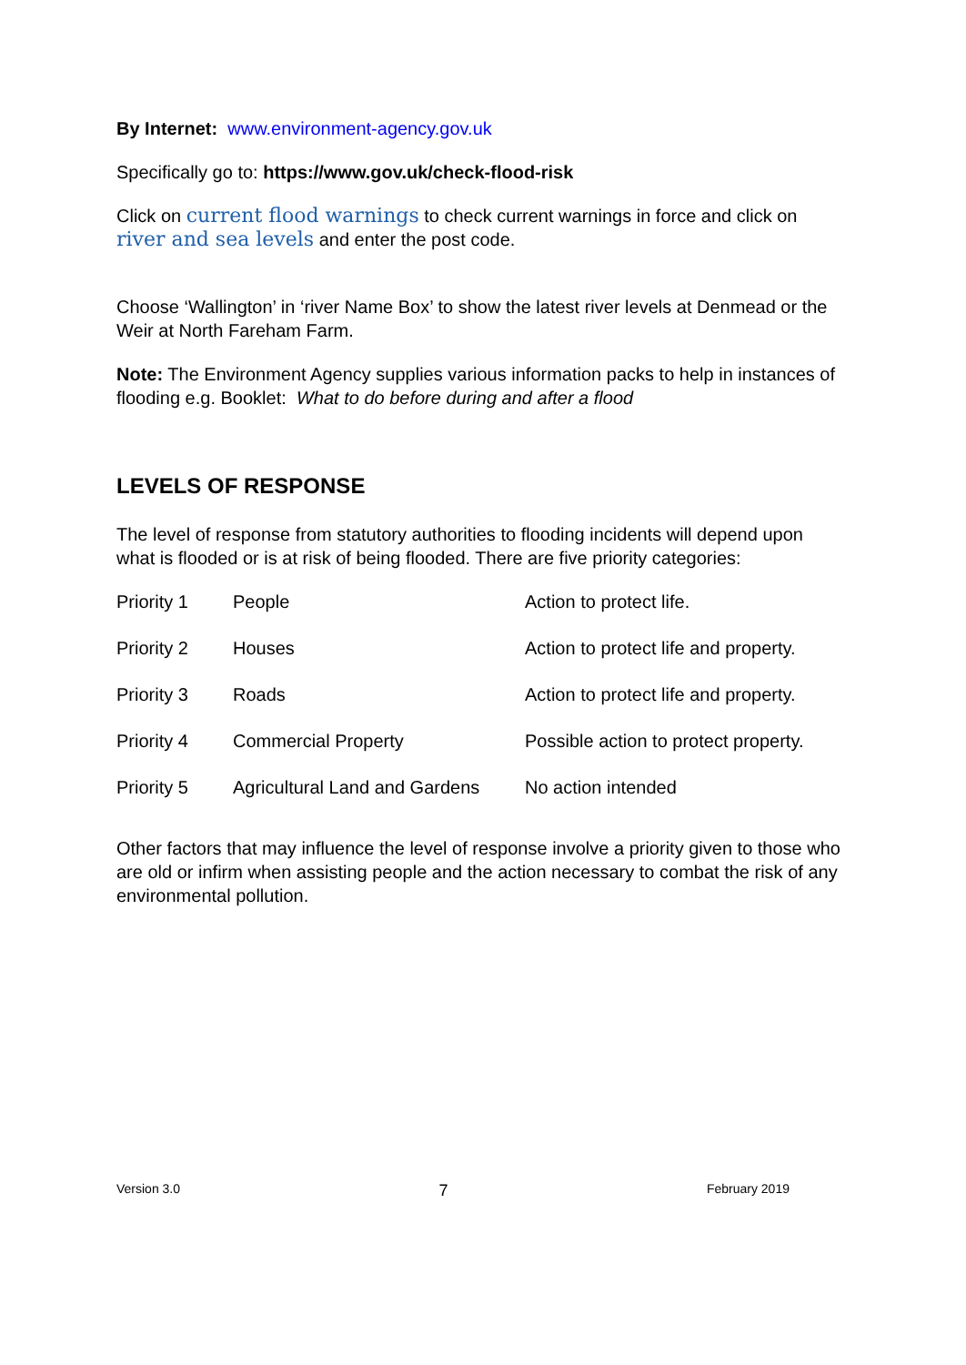By Internet: www.environment-agency.gov.uk
Specifically go to: https://www.gov.uk/check-flood-risk
Click on current flood warnings to check current warnings in force and click on river and sea levels and enter the post code.
Choose ‘Wallington’ in ‘river Name Box’ to show the latest river levels at Denmead or the Weir at North Fareham Farm.
Note: The Environment Agency supplies various information packs to help in instances of flooding e.g. Booklet: What to do before during and after a flood
LEVELS OF RESPONSE
The level of response from statutory authorities to flooding incidents will depend upon what is flooded or is at risk of being flooded. There are five priority categories:
| Priority 1 | People | Action to protect life. |
| Priority 2 | Houses | Action to protect life and property. |
| Priority 3 | Roads | Action to protect life and property. |
| Priority 4 | Commercial Property | Possible action to protect property. |
| Priority 5 | Agricultural Land and Gardens | No action intended |
Other factors that may influence the level of response involve a priority given to those who are old or infirm when assisting people and the action necessary to combat the risk of any environmental pollution.
Version 3.0 7 February 2019